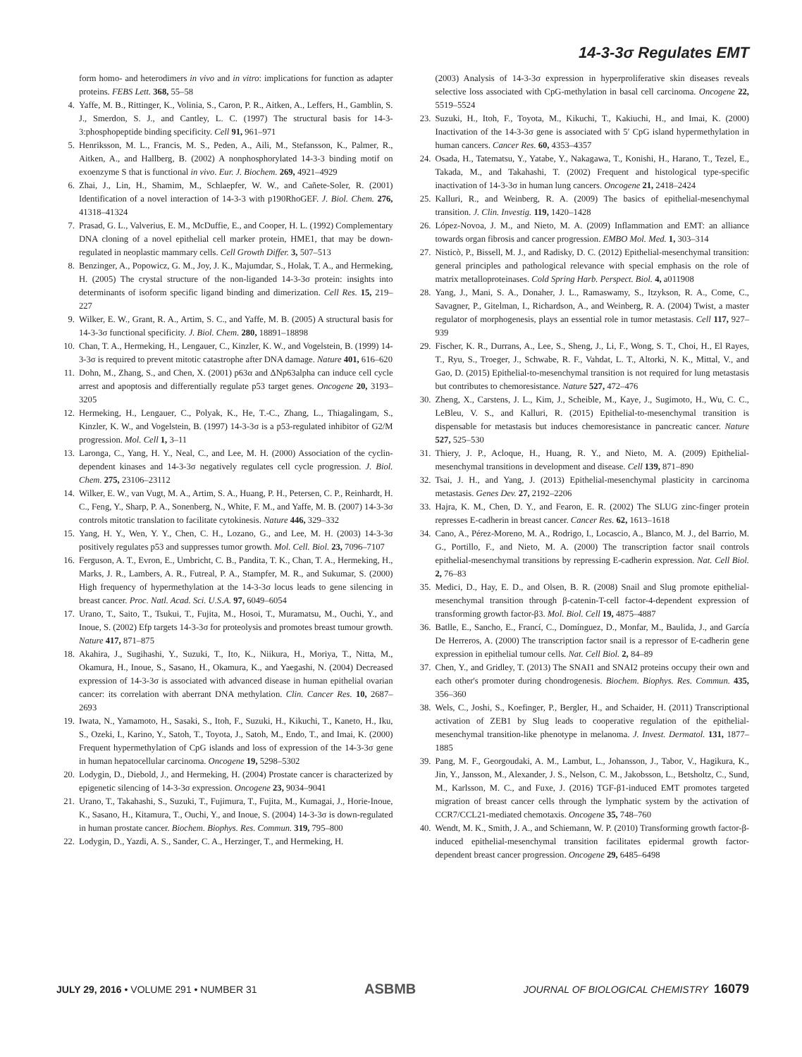14-3-3σ Regulates EMT
form homo- and heterodimers in vivo and in vitro: implications for function as adapter proteins. FEBS Lett. 368, 55–58
4. Yaffe, M. B., Rittinger, K., Volinia, S., Caron, P. R., Aitken, A., Leffers, H., Gamblin, S. J., Smerdon, S. J., and Cantley, L. C. (1997) The structural basis for 14-3-3:phosphopeptide binding specificity. Cell 91, 961–971
5. Henriksson, M. L., Francis, M. S., Peden, A., Aili, M., Stefansson, K., Palmer, R., Aitken, A., and Hallberg, B. (2002) A nonphosphorylated 14-3-3 binding motif on exoenzyme S that is functional in vivo. Eur. J. Biochem. 269, 4921–4929
6. Zhai, J., Lin, H., Shamim, M., Schlaepfer, W. W., and Cañete-Soler, R. (2001) Identification of a novel interaction of 14-3-3 with p190RhoGEF. J. Biol. Chem. 276, 41318–41324
7. Prasad, G. L., Valverius, E. M., McDuffie, E., and Cooper, H. L. (1992) Complementary DNA cloning of a novel epithelial cell marker protein, HME1, that may be down-regulated in neoplastic mammary cells. Cell Growth Differ. 3, 507–513
8. Benzinger, A., Popowicz, G. M., Joy, J. K., Majumdar, S., Holak, T. A., and Hermeking, H. (2005) The crystal structure of the non-liganded 14-3-3σ protein: insights into determinants of isoform specific ligand binding and dimerization. Cell Res. 15, 219–227
9. Wilker, E. W., Grant, R. A., Artim, S. C., and Yaffe, M. B. (2005) A structural basis for 14-3-3σ functional specificity. J. Biol. Chem. 280, 18891–18898
10. Chan, T. A., Hermeking, H., Lengauer, C., Kinzler, K. W., and Vogelstein, B. (1999) 14-3-3σ is required to prevent mitotic catastrophe after DNA damage. Nature 401, 616–620
11. Dohn, M., Zhang, S., and Chen, X. (2001) p63α and ΔNp63alpha can induce cell cycle arrest and apoptosis and differentially regulate p53 target genes. Oncogene 20, 3193–3205
12. Hermeking, H., Lengauer, C., Polyak, K., He, T.-C., Zhang, L., Thiagalingam, S., Kinzler, K. W., and Vogelstein, B. (1997) 14-3-3σ is a p53-regulated inhibitor of G2/M progression. Mol. Cell 1, 3–11
13. Laronga, C., Yang, H. Y., Neal, C., and Lee, M. H. (2000) Association of the cyclin-dependent kinases and 14-3-3σ negatively regulates cell cycle progression. J. Biol. Chem. 275, 23106–23112
14. Wilker, E. W., van Vugt, M. A., Artim, S. A., Huang, P. H., Petersen, C. P., Reinhardt, H. C., Feng, Y., Sharp, P. A., Sonenberg, N., White, F. M., and Yaffe, M. B. (2007) 14-3-3σ controls mitotic translation to facilitate cytokinesis. Nature 446, 329–332
15. Yang, H. Y., Wen, Y. Y., Chen, C. H., Lozano, G., and Lee, M. H. (2003) 14-3-3σ positively regulates p53 and suppresses tumor growth. Mol. Cell. Biol. 23, 7096–7107
16. Ferguson, A. T., Evron, E., Umbricht, C. B., Pandita, T. K., Chan, T. A., Hermeking, H., Marks, J. R., Lambers, A. R., Futreal, P. A., Stampfer, M. R., and Sukumar, S. (2000) High frequency of hypermethylation at the 14-3-3σ locus leads to gene silencing in breast cancer. Proc. Natl. Acad. Sci. U.S.A. 97, 6049–6054
17. Urano, T., Saito, T., Tsukui, T., Fujita, M., Hosoi, T., Muramatsu, M., Ouchi, Y., and Inoue, S. (2002) Efp targets 14-3-3σ for proteolysis and promotes breast tumour growth. Nature 417, 871–875
18. Akahira, J., Sugihashi, Y., Suzuki, T., Ito, K., Niikura, H., Moriya, T., Nitta, M., Okamura, H., Inoue, S., Sasano, H., Okamura, K., and Yaegashi, N. (2004) Decreased expression of 14-3-3σ is associated with advanced disease in human epithelial ovarian cancer: its correlation with aberrant DNA methylation. Clin. Cancer Res. 10, 2687–2693
19. Iwata, N., Yamamoto, H., Sasaki, S., Itoh, F., Suzuki, H., Kikuchi, T., Kaneto, H., Iku, S., Ozeki, I., Karino, Y., Satoh, T., Toyota, J., Satoh, M., Endo, T., and Imai, K. (2000) Frequent hypermethylation of CpG islands and loss of expression of the 14-3-3σ gene in human hepatocellular carcinoma. Oncogene 19, 5298–5302
20. Lodygin, D., Diebold, J., and Hermeking, H. (2004) Prostate cancer is characterized by epigenetic silencing of 14-3-3σ expression. Oncogene 23, 9034–9041
21. Urano, T., Takahashi, S., Suzuki, T., Fujimura, T., Fujita, M., Kumagai, J., Horie-Inoue, K., Sasano, H., Kitamura, T., Ouchi, Y., and Inoue, S. (2004) 14-3-3σ is down-regulated in human prostate cancer. Biochem. Biophys. Res. Commun. 319, 795–800
22. Lodygin, D., Yazdi, A. S., Sander, C. A., Herzinger, T., and Hermeking, H.
(2003) Analysis of 14-3-3σ expression in hyperproliferative skin diseases reveals selective loss associated with CpG-methylation in basal cell carcinoma. Oncogene 22, 5519–5524
23. Suzuki, H., Itoh, F., Toyota, M., Kikuchi, T., Kakiuchi, H., and Imai, K. (2000) Inactivation of the 14-3-3σ gene is associated with 5′ CpG island hypermethylation in human cancers. Cancer Res. 60, 4353–4357
24. Osada, H., Tatematsu, Y., Yatabe, Y., Nakagawa, T., Konishi, H., Harano, T., Tezel, E., Takada, M., and Takahashi, T. (2002) Frequent and histological type-specific inactivation of 14-3-3σ in human lung cancers. Oncogene 21, 2418–2424
25. Kalluri, R., and Weinberg, R. A. (2009) The basics of epithelial-mesenchymal transition. J. Clin. Investig. 119, 1420–1428
26. López-Novoa, J. M., and Nieto, M. A. (2009) Inflammation and EMT: an alliance towards organ fibrosis and cancer progression. EMBO Mol. Med. 1, 303–314
27. Nisticò, P., Bissell, M. J., and Radisky, D. C. (2012) Epithelial-mesenchymal transition: general principles and pathological relevance with special emphasis on the role of matrix metalloproteinases. Cold Spring Harb. Perspect. Biol. 4, a011908
28. Yang, J., Mani, S. A., Donaher, J. L., Ramaswamy, S., Itzykson, R. A., Come, C., Savagner, P., Gitelman, I., Richardson, A., and Weinberg, R. A. (2004) Twist, a master regulator of morphogenesis, plays an essential role in tumor metastasis. Cell 117, 927–939
29. Fischer, K. R., Durrans, A., Lee, S., Sheng, J., Li, F., Wong, S. T., Choi, H., El Rayes, T., Ryu, S., Troeger, J., Schwabe, R. F., Vahdat, L. T., Altorki, N. K., Mittal, V., and Gao, D. (2015) Epithelial-to-mesenchymal transition is not required for lung metastasis but contributes to chemoresistance. Nature 527, 472–476
30. Zheng, X., Carstens, J. L., Kim, J., Scheible, M., Kaye, J., Sugimoto, H., Wu, C. C., LeBleu, V. S., and Kalluri, R. (2015) Epithelial-to-mesenchymal transition is dispensable for metastasis but induces chemoresistance in pancreatic cancer. Nature 527, 525–530
31. Thiery, J. P., Acloque, H., Huang, R. Y., and Nieto, M. A. (2009) Epithelial-mesenchymal transitions in development and disease. Cell 139, 871–890
32. Tsai, J. H., and Yang, J. (2013) Epithelial-mesenchymal plasticity in carcinoma metastasis. Genes Dev. 27, 2192–2206
33. Hajra, K. M., Chen, D. Y., and Fearon, E. R. (2002) The SLUG zinc-finger protein represses E-cadherin in breast cancer. Cancer Res. 62, 1613–1618
34. Cano, A., Pérez-Moreno, M. A., Rodrigo, I., Locascio, A., Blanco, M. J., del Barrio, M. G., Portillo, F., and Nieto, M. A. (2000) The transcription factor snail controls epithelial-mesenchymal transitions by repressing E-cadherin expression. Nat. Cell Biol. 2, 76–83
35. Medici, D., Hay, E. D., and Olsen, B. R. (2008) Snail and Slug promote epithelial-mesenchymal transition through β-catenin-T-cell factor-4-dependent expression of transforming growth factor-β3. Mol. Biol. Cell 19, 4875–4887
36. Batlle, E., Sancho, E., Francí, C., Domínguez, D., Monfar, M., Baulida, J., and García De Herreros, A. (2000) The transcription factor snail is a repressor of E-cadherin gene expression in epithelial tumour cells. Nat. Cell Biol. 2, 84–89
37. Chen, Y., and Gridley, T. (2013) The SNAI1 and SNAI2 proteins occupy their own and each other's promoter during chondrogenesis. Biochem. Biophys. Res. Commun. 435, 356–360
38. Wels, C., Joshi, S., Koefinger, P., Bergler, H., and Schaider, H. (2011) Transcriptional activation of ZEB1 by Slug leads to cooperative regulation of the epithelial-mesenchymal transition-like phenotype in melanoma. J. Invest. Dermatol. 131, 1877–1885
39. Pang, M. F., Georgoudaki, A. M., Lambut, L., Johansson, J., Tabor, V., Hagikura, K., Jin, Y., Jansson, M., Alexander, J. S., Nelson, C. M., Jakobsson, L., Betsholtz, C., Sund, M., Karlsson, M. C., and Fuxe, J. (2016) TGF-β1-induced EMT promotes targeted migration of breast cancer cells through the lymphatic system by the activation of CCR7/CCL21-mediated chemotaxis. Oncogene 35, 748–760
40. Wendt, M. K., Smith, J. A., and Schiemann, W. P. (2010) Transforming growth factor-β-induced epithelial-mesenchymal transition facilitates epidermal growth factor-dependent breast cancer progression. Oncogene 29, 6485–6498
JULY 29, 2016 • VOLUME 291 • NUMBER 31 ASBMB JOURNAL OF BIOLOGICAL CHEMISTRY 16079